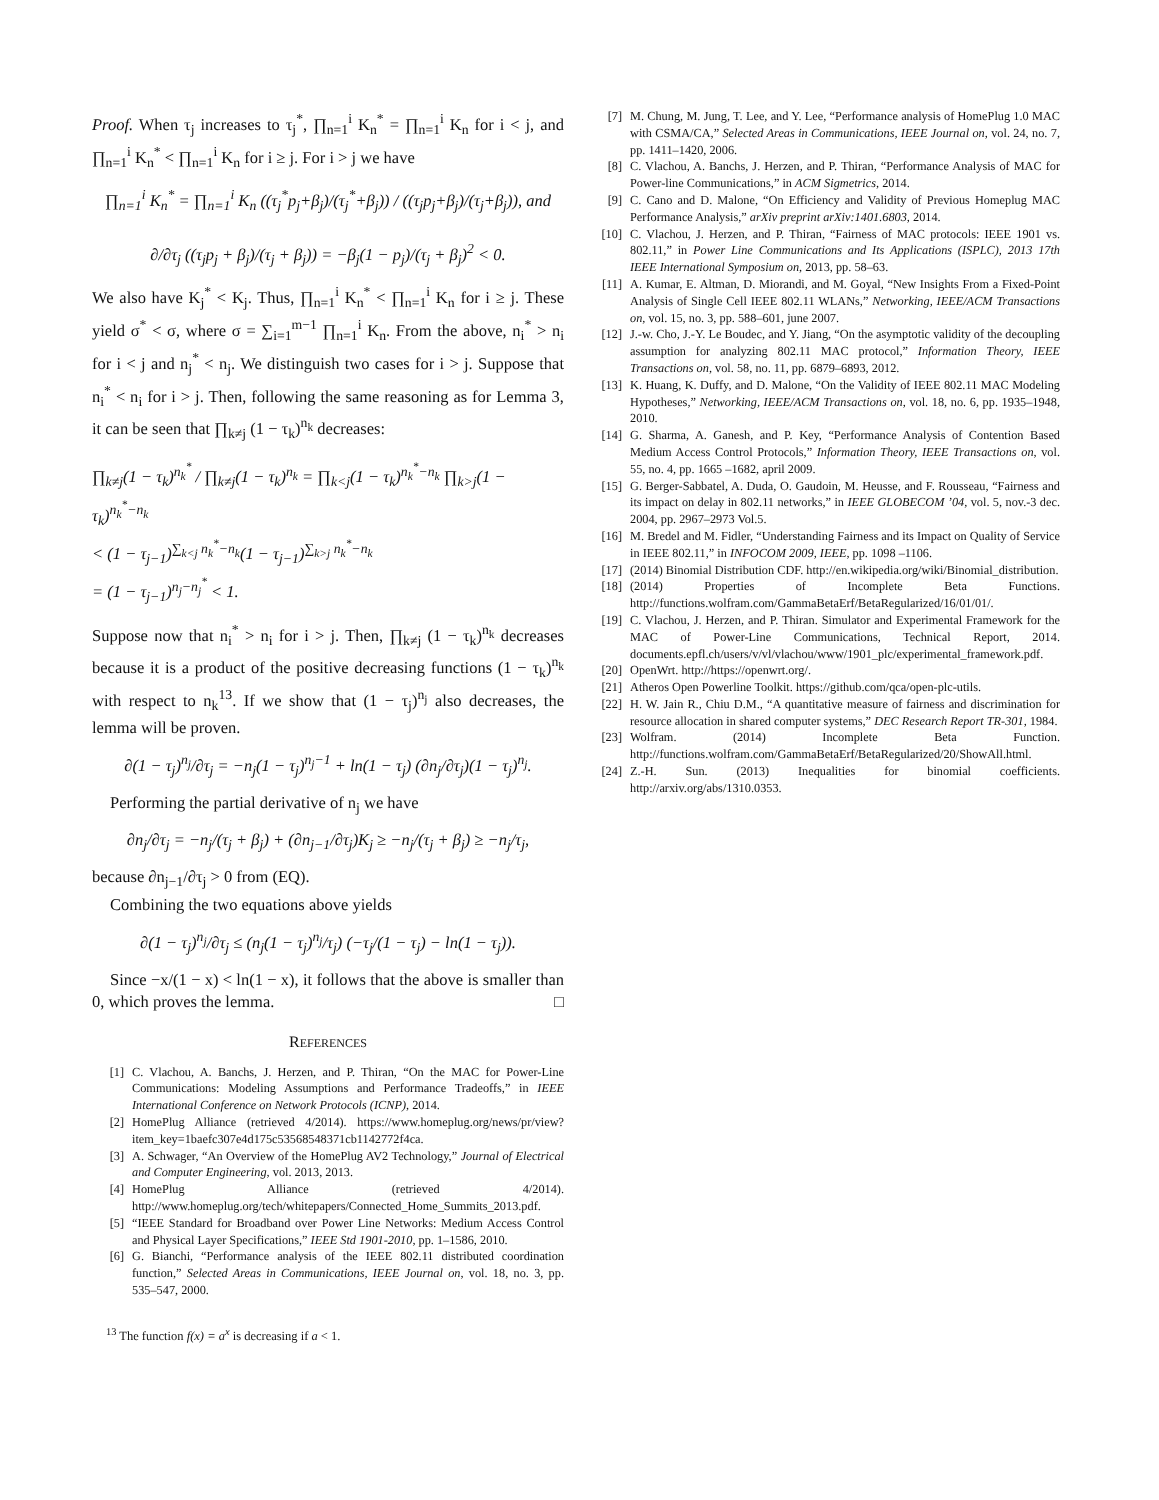Proof. When τ<sub>j</sub> increases to τ<sub>j</sub><sup>*</sup>, ∏<sub>n=1</sub><sup>i</sup> K<sub>n</sub><sup>*</sup> = ∏<sub>n=1</sub><sup>i</sup> K<sub>n</sub> for i < j, and ∏<sub>n=1</sub><sup>i</sup> K<sub>n</sub><sup>*</sup> < ∏<sub>n=1</sub><sup>i</sup> K<sub>n</sub> for i ≥ j. For i > j we have
∏<sub>n=1</sub><sup>i</sup> K<sub>n</sub><sup>*</sup> = ∏<sub>n=1</sub><sup>i</sup> K<sub>n</sub> ((τ<sub>j</sub><sup>*</sup>p<sub>j</sub>+β<sub>j</sub>)/(τ<sub>j</sub><sup>*</sup>+β<sub>j</sub>)) / ((τ<sub>j</sub>p<sub>j</sub>+β<sub>j</sub>)/(τ<sub>j</sub>+β<sub>j</sub>)), and
∂/∂τ<sub>j</sub> ((τ<sub>j</sub>p<sub>j</sub> + β<sub>j</sub>)/(τ<sub>j</sub> + β<sub>j</sub>)) = −β<sub>j</sub>(1 − p<sub>j</sub>)/(τ<sub>j</sub> + β<sub>j</sub>)<sup>2</sup> < 0.
We also have K<sub>j</sub><sup>*</sup> < K<sub>j</sub>. Thus, ∏<sub>n=1</sub><sup>i</sup> K<sub>n</sub><sup>*</sup> < ∏<sub>n=1</sub><sup>i</sup> K<sub>n</sub> for i ≥ j. These yield σ<sup>*</sup> < σ, where σ = ∑<sub>i=1</sub><sup>m−1</sup> ∏<sub>n=1</sub><sup>i</sup> K<sub>n</sub>. From the above, n<sub>i</sub><sup>*</sup> > n<sub>i</sub> for i < j and n<sub>j</sub><sup>*</sup> < n<sub>j</sub>. We distinguish two cases for i > j. Suppose that n<sub>i</sub><sup>*</sup> < n<sub>i</sub> for i > j. Then, following the same reasoning as for Lemma 3, it can be seen that ∏<sub>k≠j</sub> (1 − τ<sub>k</sub>)<sup>n<sub>k</sub></sup> decreases:
∏<sub>k≠j</sub>(1 − τ<sub>k</sub>)<sup>n<sub>k</sub><sup>*</sup></sup> / ∏<sub>k≠j</sub>(1 − τ<sub>k</sub>)<sup>n<sub>k</sub></sup> = ∏<sub>k<j</sub>(1 − τ<sub>k</sub>)<sup>n<sub>k</sub><sup>*</sup>−n<sub>k</sub></sup> ∏<sub>k>j</sub>(1 − τ<sub>k</sub>)<sup>n<sub>k</sub><sup>*</sup>−n<sub>k</sub></sup>
< (1 − τ<sub>j−1</sub>)<sup>∑<sub>k<j</sub> n<sub>k</sub><sup>*</sup>−n<sub>k</sub></sup>(1 − τ<sub>j−1</sub>)<sup>∑<sub>k>j</sub> n<sub>k</sub><sup>*</sup>−n<sub>k</sub></sup>
= (1 − τ<sub>j−1</sub>)<sup>n<sub>j</sub>−n<sub>j</sub><sup>*</sup></sup> < 1.
Suppose now that n<sub>i</sub><sup>*</sup> > n<sub>i</sub> for i > j. Then, ∏<sub>k≠j</sub> (1 − τ<sub>k</sub>)<sup>n<sub>k</sub></sup> decreases because it is a product of the positive decreasing functions (1 − τ<sub>k</sub>)<sup>n<sub>k</sub></sup> with respect to n<sub>k</sub><sup>13</sup>. If we show that (1 − τ<sub>j</sub>)<sup>n<sub>j</sub></sup> also decreases, the lemma will be proven.
∂(1 − τ<sub>j</sub>)<sup>n<sub>j</sub></sup>/∂τ<sub>j</sub> = −n<sub>j</sub>(1 − τ<sub>j</sub>)<sup>n<sub>j</sub>−1</sup> + ln(1 − τ<sub>j</sub>) (∂n<sub>j</sub>/∂τ<sub>j</sub>)(1 − τ<sub>j</sub>)<sup>n<sub>j</sub></sup>.
Performing the partial derivative of n<sub>j</sub> we have
∂n<sub>j</sub>/∂τ<sub>j</sub> = −n<sub>j</sub>/(τ<sub>j</sub> + β<sub>j</sub>) + (∂n<sub>j−1</sub>/∂τ<sub>j</sub>)K<sub>j</sub> ≥ −n<sub>j</sub>/(τ<sub>j</sub> + β<sub>j</sub>) ≥ −n<sub>j</sub>/τ<sub>j</sub>,
because ∂n<sub>j−1</sub>/∂τ<sub>j</sub> > 0 from (EQ).
Combining the two equations above yields
∂(1 − τ<sub>j</sub>)<sup>n<sub>j</sub></sup>/∂τ<sub>j</sub> ≤ (n<sub>j</sub>(1 − τ<sub>j</sub>)<sup>n<sub>j</sub></sup>/τ<sub>j</sub>) (−τ<sub>j</sub>/(1 − τ<sub>j</sub>) − ln(1 − τ<sub>j</sub>)).
Since −x/(1 − x) < ln(1 − x), it follows that the above is smaller than 0, which proves the lemma. □
REFERENCES
[1] C. Vlachou, A. Banchs, J. Herzen, and P. Thiran, “On the MAC for Power-Line Communications: Modeling Assumptions and Performance Tradeoffs,” in IEEE International Conference on Network Protocols (ICNP), 2014.
[2] HomePlug Alliance (retrieved 4/2014). https://www.homeplug.org/news/pr/view?item_key=1baefc307e4d175c53568548371cb1142772f4ca.
[3] A. Schwager, “An Overview of the HomePlug AV2 Technology,” Journal of Electrical and Computer Engineering, vol. 2013, 2013.
[4] HomePlug Alliance (retrieved 4/2014). http://www.homeplug.org/tech/whitepapers/Connected_Home_Summits_2013.pdf.
[5] “IEEE Standard for Broadband over Power Line Networks: Medium Access Control and Physical Layer Specifications,” IEEE Std 1901-2010, pp. 1–1586, 2010.
[6] G. Bianchi, “Performance analysis of the IEEE 802.11 distributed coordination function,” Selected Areas in Communications, IEEE Journal on, vol. 18, no. 3, pp. 535–547, 2000.
<sup>13</sup> The function f(x) = a<sup>x</sup> is decreasing if a < 1.
[7] M. Chung, M. Jung, T. Lee, and Y. Lee, “Performance analysis of HomePlug 1.0 MAC with CSMA/CA,” Selected Areas in Communications, IEEE Journal on, vol. 24, no. 7, pp. 1411–1420, 2006.
[8] C. Vlachou, A. Banchs, J. Herzen, and P. Thiran, “Performance Analysis of MAC for Power-line Communications,” in ACM Sigmetrics, 2014.
[9] C. Cano and D. Malone, “On Efficiency and Validity of Previous Homeplug MAC Performance Analysis,” arXiv preprint arXiv:1401.6803, 2014.
[10] C. Vlachou, J. Herzen, and P. Thiran, “Fairness of MAC protocols: IEEE 1901 vs. 802.11,” in Power Line Communications and Its Applications (ISPLC), 2013 17th IEEE International Symposium on, 2013, pp. 58–63.
[11] A. Kumar, E. Altman, D. Miorandi, and M. Goyal, “New Insights From a Fixed-Point Analysis of Single Cell IEEE 802.11 WLANs,” Networking, IEEE/ACM Transactions on, vol. 15, no. 3, pp. 588–601, june 2007.
[12] J.-w. Cho, J.-Y. Le Boudec, and Y. Jiang, “On the asymptotic validity of the decoupling assumption for analyzing 802.11 MAC protocol,” Information Theory, IEEE Transactions on, vol. 58, no. 11, pp. 6879–6893, 2012.
[13] K. Huang, K. Duffy, and D. Malone, “On the Validity of IEEE 802.11 MAC Modeling Hypotheses,” Networking, IEEE/ACM Transactions on, vol. 18, no. 6, pp. 1935–1948, 2010.
[14] G. Sharma, A. Ganesh, and P. Key, “Performance Analysis of Contention Based Medium Access Control Protocols,” Information Theory, IEEE Transactions on, vol. 55, no. 4, pp. 1665 –1682, april 2009.
[15] G. Berger-Sabbatel, A. Duda, O. Gaudoin, M. Heusse, and F. Rousseau, “Fairness and its impact on delay in 802.11 networks,” in IEEE GLOBECOM ’04, vol. 5, nov.-3 dec. 2004, pp. 2967–2973 Vol.5.
[16] M. Bredel and M. Fidler, “Understanding Fairness and its Impact on Quality of Service in IEEE 802.11,” in INFOCOM 2009, IEEE, pp. 1098 –1106.
[17] (2014) Binomial Distribution CDF. http://en.wikipedia.org/wiki/Binomial_distribution.
[18] (2014) Properties of Incomplete Beta Functions. http://functions.wolfram.com/GammaBetaErf/BetaRegularized/16/01/01/.
[19] C. Vlachou, J. Herzen, and P. Thiran. Simulator and Experimental Framework for the MAC of Power-Line Communications, Technical Report, 2014. documents.epfl.ch/users/v/vl/vlachou/www/1901_plc/experimental_framework.pdf.
[20] OpenWrt. http://https://openwrt.org/.
[21] Atheros Open Powerline Toolkit. https://github.com/qca/open-plc-utils.
[22] H. W. Jain R., Chiu D.M., “A quantitative measure of fairness and discrimination for resource allocation in shared computer systems,” DEC Research Report TR-301, 1984.
[23] Wolfram. (2014) Incomplete Beta Function. http://functions.wolfram.com/GammaBetaErf/BetaRegularized/20/ShowAll.html.
[24] Z.-H. Sun. (2013) Inequalities for binomial coefficients. http://arxiv.org/abs/1310.0353.